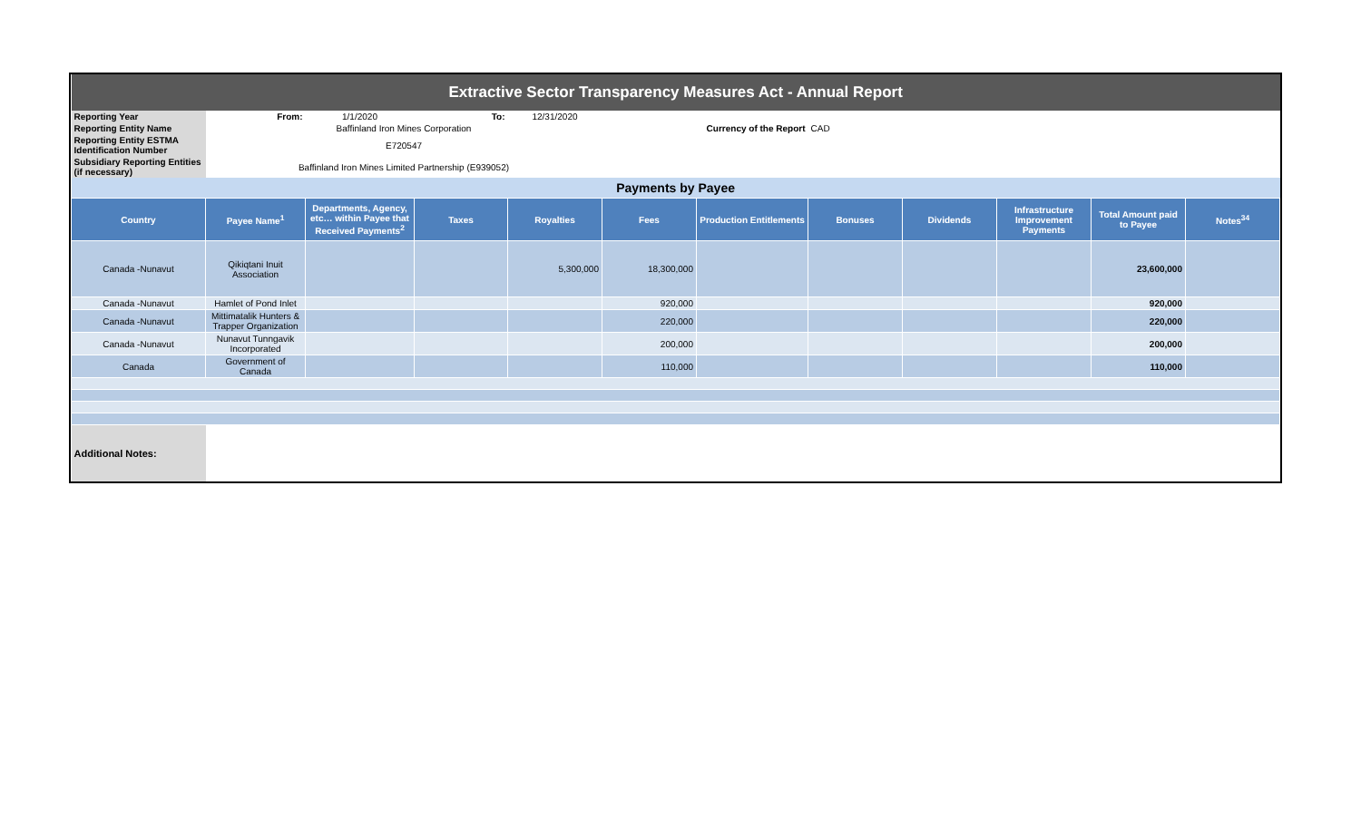| Extractive Sector Transparency Measures Act - Annual Report | | | | | | | | | | | |
| Reporting Year | From: | 1/1/2020 | To: | 12/31/2020 | | | | | | | |
| Reporting Entity Name | Baffinland Iron Mines Corporation | | | | Currency of the Report | | CAD | | | | |
| Reporting Entity ESTMA Identification Number | E720547 | | | | | | | | | | |
| Subsidiary Reporting Entities (if necessary) | Baffinland Iron Mines Limited Partnership (E939052) | | | | | | | | | | |
| Payments by Payee | | | | | | | | | | | |
| Country | Payee Name<sup>1</sup> | Departments, Agency, etc… within Payee that Received Payments<sup>2</sup> | Taxes | Royalties | Fees | Production Entitlements | Bonuses | Dividends | Infrastructure Improvement Payments | Total Amount paid to Payee | Notes<sup>34</sup> |
| Canada -Nunavut | Qikiqtani Inuit Association | | | 5,300,000 | 18,300,000 | | | | | 23,600,000 | |
| Canada -Nunavut | Hamlet of Pond Inlet | | | | 920,000 | | | | | 920,000 | |
| Canada -Nunavut | Mittimatalik Hunters & Trapper Organization | | | | 220,000 | | | | | 220,000 | |
| Canada -Nunavut | Nunavut Tunngavik Incorporated | | | | 200,000 | | | | | 200,000 | |
| Canada | Government of Canada | | | | 110,000 | | | | | 110,000 | |
| Additional Notes: | | | | | | | | | | | |